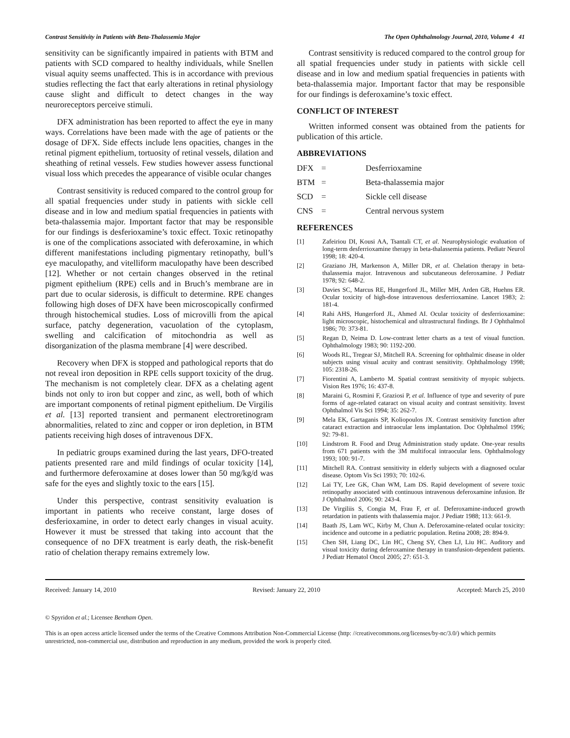Contrast Sensitivity in Patients with Beta-Thalassemia Major The Open Ophthalmology Journal, 2010, Volume 4 41
sensitivity can be significantly impaired in patients with BTM and patients with SCD compared to healthy individuals, while Snellen visual aquity seems unaffected. This is in accordance with previous studies reflecting the fact that early alterations in retinal physiology cause slight and difficult to detect changes in the way neuroreceptors perceive stimuli.
DFX administration has been reported to affect the eye in many ways. Correlations have been made with the age of patients or the dosage of DFX. Side effects include lens opacities, changes in the retinal pigment epithelium, tortuosity of retinal vessels, dilation and sheathing of retinal vessels. Few studies however assess functional visual loss which precedes the appearance of visible ocular changes
Contrast sensitivity is reduced compared to the control group for all spatial frequencies under study in patients with sickle cell disease and in low and medium spatial frequencies in patients with beta-thalassemia major. Important factor that may be responsible for our findings is desferioxamine’s toxic effect. Toxic retinopathy is one of the complications associated with deferoxamine, in which different manifestations including pigmentary retinopathy, bull’s eye maculopathy, and vitelliform maculopathy have been described [12]. Whether or not certain changes observed in the retinal pigment epithelium (RPE) cells and in Bruch’s membrane are in part due to ocular siderosis, is difficult to determine. RPE changes following high doses of DFX have been microscopically confirmed through histochemical studies. Loss of microvilli from the apical surface, patchy degeneration, vacuolation of the cytoplasm, swelling and calcification of mitochondria as well as disorganization of the plasma membrane [4] were described.
Recovery when DFX is stopped and pathological reports that do not reveal iron deposition in RPE cells support toxicity of the drug. The mechanism is not completely clear. DFX as a chelating agent binds not only to iron but copper and zinc, as well, both of which are important components of retinal pigment epithelium. De Virgilis et al. [13] reported transient and permanent electroretinogram abnormalities, related to zinc and copper or iron depletion, in BTM patients receiving high doses of intravenous DFX.
In pediatric groups examined during the last years, DFO-treated patients presented rare and mild findings of ocular toxicity [14], and furthermore deferoxamine at doses lower than 50 mg/kg/d was safe for the eyes and slightly toxic to the ears [15].
Under this perspective, contrast sensitivity evaluation is important in patients who receive constant, large doses of desferioxamine, in order to detect early changes in visual acuity. However it must be stressed that taking into account that the consequence of no DFX treatment is early death, the risk-benefit ratio of chelation therapy remains extremely low.
Contrast sensitivity is reduced compared to the control group for all spatial frequencies under study in patients with sickle cell disease and in low and medium spatial frequencies in patients with beta-thalassemia major. Important factor that may be responsible for our findings is deferoxamine’s toxic effect.
CONFLICT OF INTEREST
Written informed consent was obtained from the patients for publication of this article.
ABBREVIATIONS
DFX = Desferrioxamine BTM = Beta-thalassemia major SCD = Sickle cell disease CNS = Central nervous system
REFERENCES
[1] Zafeiriou DI, Kousi AA, Tsantali CT, et al. Neurophysiologic evaluation of long-term desferrioxamine therapy in beta-thalassemia patients. Pediatr Neurol 1998; 18: 420-4.
[2] Graziano JH, Markenson A, Miller DR, et al. Chelation therapy in beta-thalassemia major. Intravenous and subcutaneous deferoxamine. J Pediatr 1978; 92: 648-2.
[3] Davies SC, Marcus RE, Hungerford JL, Miller MH, Arden GB, Huehns ER. Ocular toxicity of high-dose intravenous desferrioxamine. Lancet 1983; 2: 181-4.
[4] Rahi AHS, Hungerford JL, Ahmed AI. Ocular toxicity of desferrioxamine: light microscopic, histochemical and ultrastructural findings. Br J Ophthalmol 1986; 70: 373-81.
[5] Regan D, Neima D. Low-contrast letter charts as a test of visual function. Ophthalmology 1983; 90: 1192-200.
[6] Woods RL, Tregear SJ, Mitchell RA. Screening for ophthalmic disease in older subjects using visual acuity and contrast sensitivity. Ophthalmology 1998; 105: 2318-26.
[7] Fiorentini A, Lamberto M. Spatial contrast sensitivity of myopic subjects. Vision Res 1976; 16: 437-8.
[8] Maraini G, Rosmini F, Graziosi P, et al. Influence of type and severity of pure forms of age-related cataract on visual acuity and contrast sensitivity. Invest Ophthalmol Vis Sci 1994; 35: 262-7.
[9] Mela EK, Gartaganis SP, Koliopoulos JX. Contrast sensitivity function after cataract extraction and intraocular lens implantation. Doc Ophthalmol 1996; 92: 79-81.
[10] Lindstrom R. Food and Drug Administration study update. One-year results from 671 patients with the 3M multifocal intraocular lens. Ophthalmology 1993; 100: 91-7.
[11] Mitchell RA. Contrast sensitivity in elderly subjects with a diagnosed ocular disease. Optom Vis Sci 1993; 70: 102-6.
[12] Lai TY, Lee GK, Chan WM, Lam DS. Rapid development of severe toxic retinopathy associated with continuous intravenous deferoxamine infusion. Br J Ophthalmol 2006; 90: 243-4.
[13] De Virgiliis S, Congia M, Frau F, et al. Deferoxamine-induced growth retardation in patients with thalassemia major. J Pediatr 1988; 113: 661-9.
[14] Baath JS, Lam WC, Kirby M, Chun A. Deferoxamine-related ocular toxicity: incidence and outcome in a pediatric population. Retina 2008; 28: 894-9.
[15] Chen SH, Liang DC, Lin HC, Cheng SY, Chen LJ, Liu HC. Auditory and visual toxicity during deferoxamine therapy in transfusion-dependent patients. J Pediatr Hematol Oncol 2005; 27: 651-3.
Received: January 14, 2010 Revised: January 22, 2010 Accepted: March 25, 2010
© Spyridon et al.; Licensee Bentham Open.
This is an open access article licensed under the terms of the Creative Commons Attribution Non-Commercial License (http: //creativecommons.org/licenses/by-nc/3.0/) which permits unrestricted, non-commercial use, distribution and reproduction in any medium, provided the work is properly cited.